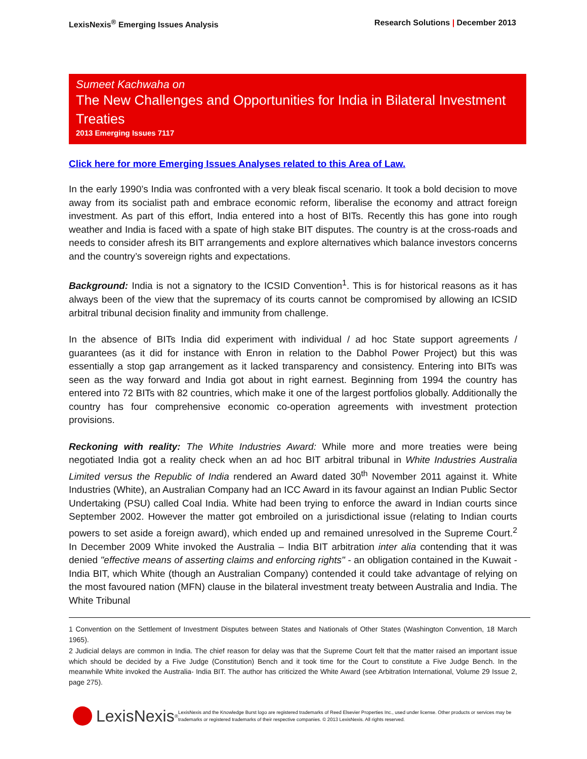LexisNexis<sup>®</sup> Emerging Issues Analysis Research Solutions | December 2013
Sumeet Kachwaha on
The New Challenges and Opportunities for India in Bilateral Investment Treaties
2013 Emerging Issues 7117
Click here for more Emerging Issues Analyses related to this Area of Law.
In the early 1990’s India was confronted with a very bleak fiscal scenario. It took a bold decision to move away from its socialist path and embrace economic reform, liberalise the economy and attract foreign investment. As part of this effort, India entered into a host of BITs. Recently this has gone into rough weather and India is faced with a spate of high stake BIT disputes. The country is at the cross-roads and needs to consider afresh its BIT arrangements and explore alternatives which balance investors concerns and the country’s sovereign rights and expectations.
Background: India is not a signatory to the ICSID Convention<sup>1</sup>. This is for historical reasons as it has always been of the view that the supremacy of its courts cannot be compromised by allowing an ICSID arbitral tribunal decision finality and immunity from challenge.
In the absence of BITs India did experiment with individual / ad hoc State support agreements / guarantees (as it did for instance with Enron in relation to the Dabhol Power Project) but this was essentially a stop gap arrangement as it lacked transparency and consistency. Entering into BITs was seen as the way forward and India got about in right earnest. Beginning from 1994 the country has entered into 72 BITs with 82 countries, which make it one of the largest portfolios globally. Additionally the country has four comprehensive economic co-operation agreements with investment protection provisions.
Reckoning with reality: The White Industries Award: While more and more treaties were being negotiated India got a reality check when an ad hoc BIT arbitral tribunal in White Industries Australia Limited versus the Republic of India rendered an Award dated 30<sup>th</sup> November 2011 against it. White Industries (White), an Australian Company had an ICC Award in its favour against an Indian Public Sector Undertaking (PSU) called Coal India. White had been trying to enforce the award in Indian courts since September 2002. However the matter got embroiled on a jurisdictional issue (relating to Indian courts powers to set aside a foreign award), which ended up and remained unresolved in the Supreme Court.<sup>2</sup> In December 2009 White invoked the Australia – India BIT arbitration inter alia contending that it was denied "effective means of asserting claims and enforcing rights" - an obligation contained in the Kuwait - India BIT, which White (though an Australian Company) contended it could take advantage of relying on the most favoured nation (MFN) clause in the bilateral investment treaty between Australia and India. The White Tribunal
1 Convention on the Settlement of Investment Disputes between States and Nationals of Other States (Washington Convention, 18 March 1965).
2 Judicial delays are common in India. The chief reason for delay was that the Supreme Court felt that the matter raised an important issue which should be decided by a Five Judge (Constitution) Bench and it took time for the Court to constitute a Five Judge Bench. In the meanwhile White invoked the Australia- India BIT. The author has criticized the White Award (see Arbitration International, Volume 29 Issue 2, page 275).
LexisNexis<sup>®</sup>
LexisNexis and the Knowledge Burst logo are registered trademarks of Reed Elsevier Properties Inc., used under license. Other products or services may be trademarks or registered trademarks of their respective companies. © 2013 LexisNexis. All rights reserved.